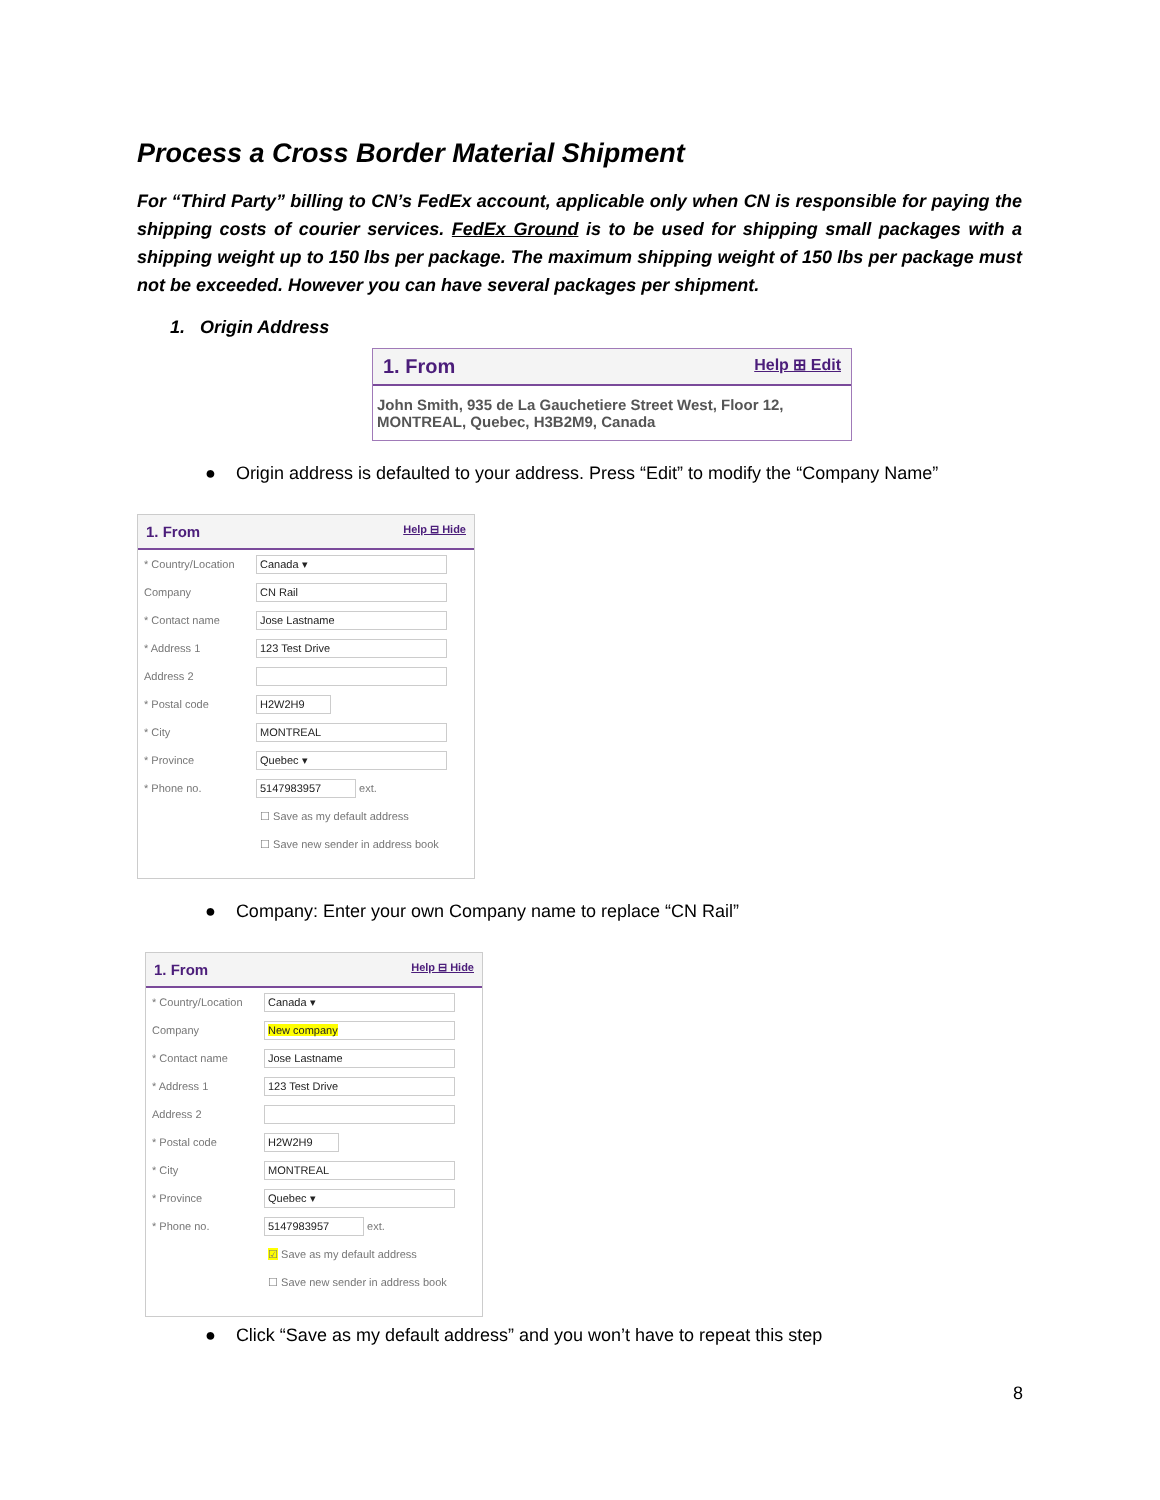Process a Cross Border Material Shipment
For “Third Party” billing to CN’s FedEx account, applicable only when CN is responsible for paying the shipping costs of courier services. FedEx Ground is to be used for shipping small packages with a shipping weight up to 150 lbs per package. The maximum shipping weight of 150 lbs per package must not be exceeded. However you can have several packages per shipment.
1. Origin Address
1. From Help ⊞ Edit
John Smith, 935 de La Gauchetiere Street West, Floor 12,
MONTREAL, Quebec, H3B2M9, Canada
● Origin address is defaulted to your address. Press “Edit” to modify the “Company Name”
1. From Help ⊟ Hide
* Country/Location
Canada ▾
Company
CN Rail
* Contact name
Jose Lastname
* Address 1
123 Test Drive
Address 2
* Postal code
H2W2H9
* City
MONTREAL
* Province
Quebec ▾
* Phone no.
5147983957
ext.
☐ Save as my default address
☐ Save new sender in address book
● Company: Enter your own Company name to replace “CN Rail”
1. From Help ⊟ Hide
* Country/Location
Canada ▾
Company
New company
* Contact name
Jose Lastname
* Address 1
123 Test Drive
Address 2
* Postal code
H2W2H9
* City
MONTREAL
* Province
Quebec ▾
* Phone no.
5147983957
ext.
☑ Save as my default address
☐ Save new sender in address book
● Click “Save as my default address” and you won’t have to repeat this step
8